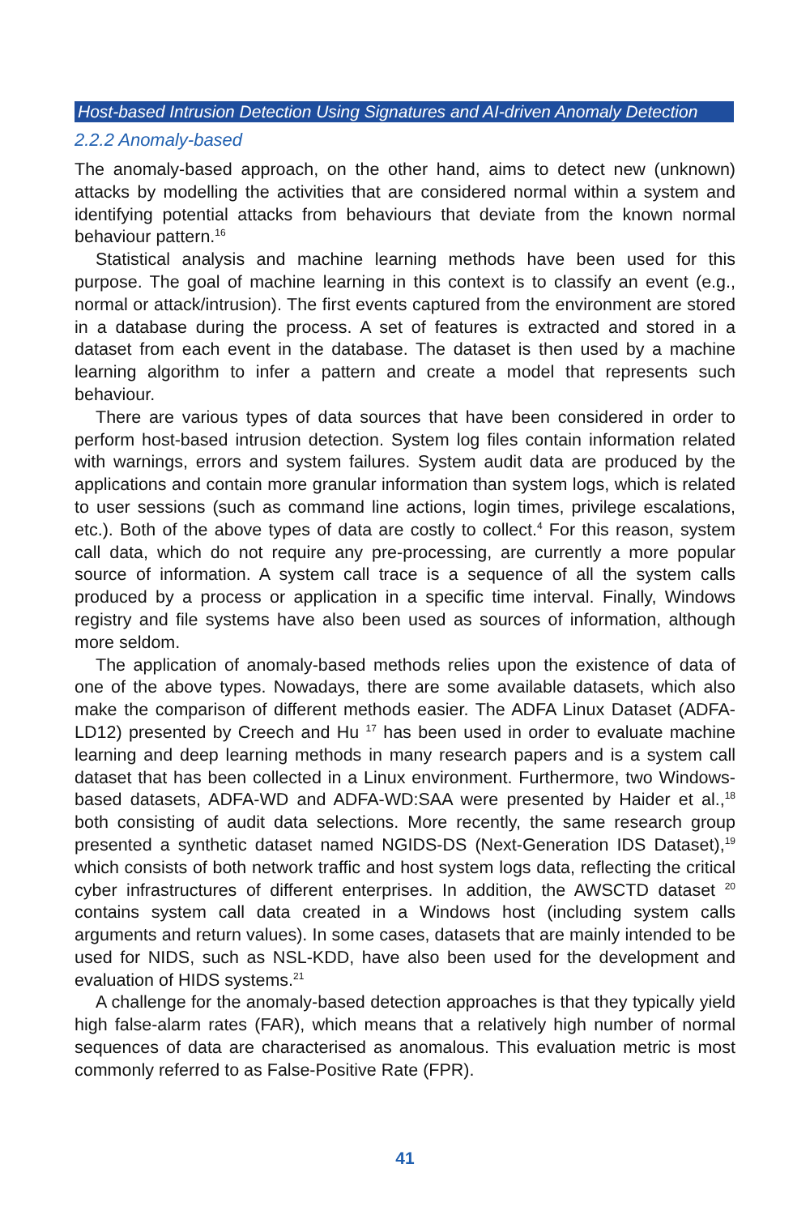Host-based Intrusion Detection Using Signatures and AI-driven Anomaly Detection
2.2.2 Anomaly-based
The anomaly-based approach, on the other hand, aims to detect new (unknown) attacks by modelling the activities that are considered normal within a system and identifying potential attacks from behaviours that deviate from the known normal behaviour pattern.<sup>16</sup>
Statistical analysis and machine learning methods have been used for this purpose. The goal of machine learning in this context is to classify an event (e.g., normal or attack/intrusion). The first events captured from the environment are stored in a database during the process. A set of features is extracted and stored in a dataset from each event in the database. The dataset is then used by a machine learning algorithm to infer a pattern and create a model that represents such behaviour.
There are various types of data sources that have been considered in order to perform host-based intrusion detection. System log files contain information related with warnings, errors and system failures. System audit data are produced by the applications and contain more granular information than system logs, which is related to user sessions (such as command line actions, login times, privilege escalations, etc.). Both of the above types of data are costly to collect.<sup>4</sup> For this reason, system call data, which do not require any pre-processing, are currently a more popular source of information. A system call trace is a sequence of all the system calls produced by a process or application in a specific time interval. Finally, Windows registry and file systems have also been used as sources of information, although more seldom.
The application of anomaly-based methods relies upon the existence of data of one of the above types. Nowadays, there are some available datasets, which also make the comparison of different methods easier. The ADFA Linux Dataset (ADFA-LD12) presented by Creech and Hu <sup>17</sup> has been used in order to evaluate machine learning and deep learning methods in many research papers and is a system call dataset that has been collected in a Linux environment. Furthermore, two Windows-based datasets, ADFA-WD and ADFA-WD:SAA were presented by Haider et al.,<sup>18</sup> both consisting of audit data selections. More recently, the same research group presented a synthetic dataset named NGIDS-DS (Next-Generation IDS Dataset),<sup>19</sup> which consists of both network traffic and host system logs data, reflecting the critical cyber infrastructures of different enterprises. In addition, the AWSCTD dataset <sup>20</sup> contains system call data created in a Windows host (including system calls arguments and return values). In some cases, datasets that are mainly intended to be used for NIDS, such as NSL-KDD, have also been used for the development and evaluation of HIDS systems.<sup>21</sup>
A challenge for the anomaly-based detection approaches is that they typically yield high false-alarm rates (FAR), which means that a relatively high number of normal sequences of data are characterised as anomalous. This evaluation metric is most commonly referred to as False-Positive Rate (FPR).
41